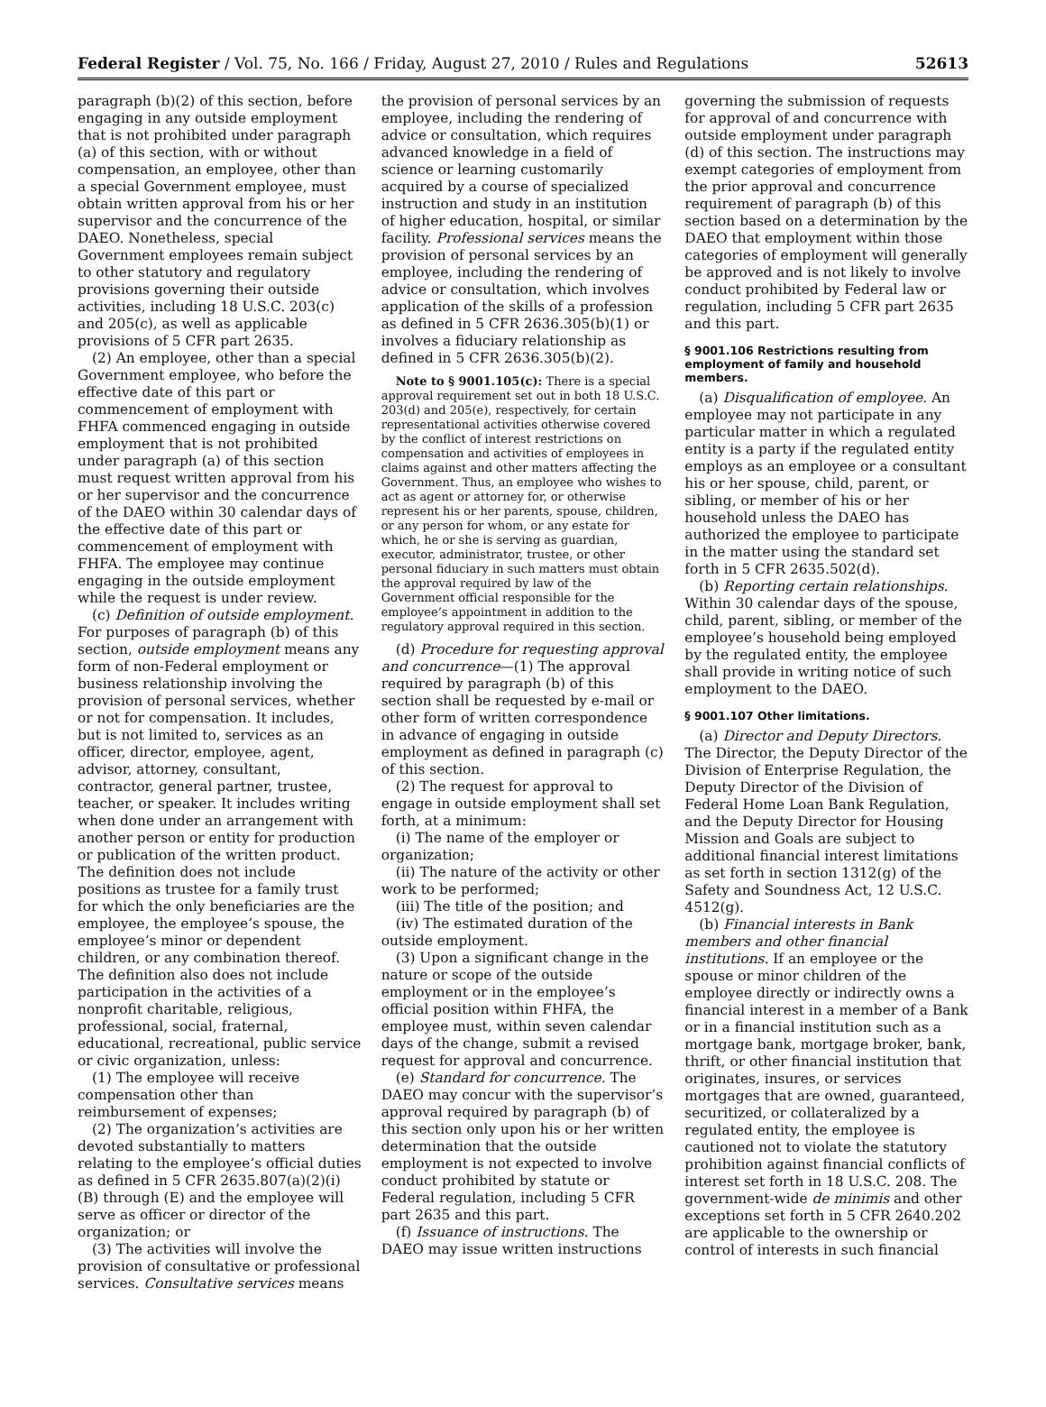Federal Register / Vol. 75, No. 166 / Friday, August 27, 2010 / Rules and Regulations 52613
paragraph (b)(2) of this section, before engaging in any outside employment that is not prohibited under paragraph (a) of this section, with or without compensation, an employee, other than a special Government employee, must obtain written approval from his or her supervisor and the concurrence of the DAEO. Nonetheless, special Government employees remain subject to other statutory and regulatory provisions governing their outside activities, including 18 U.S.C. 203(c) and 205(c), as well as applicable provisions of 5 CFR part 2635.
(2) An employee, other than a special Government employee, who before the effective date of this part or commencement of employment with FHFA commenced engaging in outside employment that is not prohibited under paragraph (a) of this section must request written approval from his or her supervisor and the concurrence of the DAEO within 30 calendar days of the effective date of this part or commencement of employment with FHFA. The employee may continue engaging in the outside employment while the request is under review.
(c) Definition of outside employment. For purposes of paragraph (b) of this section, outside employment means any form of non-Federal employment or business relationship involving the provision of personal services, whether or not for compensation. It includes, but is not limited to, services as an officer, director, employee, agent, advisor, attorney, consultant, contractor, general partner, trustee, teacher, or speaker. It includes writing when done under an arrangement with another person or entity for production or publication of the written product. The definition does not include positions as trustee for a family trust for which the only beneficiaries are the employee, the employee’s spouse, the employee’s minor or dependent children, or any combination thereof. The definition also does not include participation in the activities of a nonprofit charitable, religious, professional, social, fraternal, educational, recreational, public service or civic organization, unless:
(1) The employee will receive compensation other than reimbursement of expenses;
(2) The organization’s activities are devoted substantially to matters relating to the employee’s official duties as defined in 5 CFR 2635.807(a)(2)(i)(B) through (E) and the employee will serve as officer or director of the organization; or
(3) The activities will involve the provision of consultative or professional services. Consultative services means
the provision of personal services by an employee, including the rendering of advice or consultation, which requires advanced knowledge in a field of science or learning customarily acquired by a course of specialized instruction and study in an institution of higher education, hospital, or similar facility. Professional services means the provision of personal services by an employee, including the rendering of advice or consultation, which involves application of the skills of a profession as defined in 5 CFR 2636.305(b)(1) or involves a fiduciary relationship as defined in 5 CFR 2636.305(b)(2).
Note to § 9001.105(c): There is a special approval requirement set out in both 18 U.S.C. 203(d) and 205(e), respectively, for certain representational activities otherwise covered by the conflict of interest restrictions on compensation and activities of employees in claims against and other matters affecting the Government. Thus, an employee who wishes to act as agent or attorney for, or otherwise represent his or her parents, spouse, children, or any person for whom, or any estate for which, he or she is serving as guardian, executor, administrator, trustee, or other personal fiduciary in such matters must obtain the approval required by law of the Government official responsible for the employee’s appointment in addition to the regulatory approval required in this section.
(d) Procedure for requesting approval and concurrence—(1) The approval required by paragraph (b) of this section shall be requested by e-mail or other form of written correspondence in advance of engaging in outside employment as defined in paragraph (c) of this section.
(2) The request for approval to engage in outside employment shall set forth, at a minimum:
(i) The name of the employer or organization;
(ii) The nature of the activity or other work to be performed;
(iii) The title of the position; and
(iv) The estimated duration of the outside employment.
(3) Upon a significant change in the nature or scope of the outside employment or in the employee’s official position within FHFA, the employee must, within seven calendar days of the change, submit a revised request for approval and concurrence.
(e) Standard for concurrence. The DAEO may concur with the supervisor’s approval required by paragraph (b) of this section only upon his or her written determination that the outside employment is not expected to involve conduct prohibited by statute or Federal regulation, including 5 CFR part 2635 and this part.
(f) Issuance of instructions. The DAEO may issue written instructions
governing the submission of requests for approval of and concurrence with outside employment under paragraph (d) of this section. The instructions may exempt categories of employment from the prior approval and concurrence requirement of paragraph (b) of this section based on a determination by the DAEO that employment within those categories of employment will generally be approved and is not likely to involve conduct prohibited by Federal law or regulation, including 5 CFR part 2635 and this part.
§ 9001.106 Restrictions resulting from employment of family and household members.
(a) Disqualification of employee. An employee may not participate in any particular matter in which a regulated entity is a party if the regulated entity employs as an employee or a consultant his or her spouse, child, parent, or sibling, or member of his or her household unless the DAEO has authorized the employee to participate in the matter using the standard set forth in 5 CFR 2635.502(d).
(b) Reporting certain relationships. Within 30 calendar days of the spouse, child, parent, sibling, or member of the employee’s household being employed by the regulated entity, the employee shall provide in writing notice of such employment to the DAEO.
§ 9001.107 Other limitations.
(a) Director and Deputy Directors. The Director, the Deputy Director of the Division of Enterprise Regulation, the Deputy Director of the Division of Federal Home Loan Bank Regulation, and the Deputy Director for Housing Mission and Goals are subject to additional financial interest limitations as set forth in section 1312(g) of the Safety and Soundness Act, 12 U.S.C. 4512(g).
(b) Financial interests in Bank members and other financial institutions. If an employee or the spouse or minor children of the employee directly or indirectly owns a financial interest in a member of a Bank or in a financial institution such as a mortgage bank, mortgage broker, bank, thrift, or other financial institution that originates, insures, or services mortgages that are owned, guaranteed, securitized, or collateralized by a regulated entity, the employee is cautioned not to violate the statutory prohibition against financial conflicts of interest set forth in 18 U.S.C. 208. The government-wide de minimis and other exceptions set forth in 5 CFR 2640.202 are applicable to the ownership or control of interests in such financial